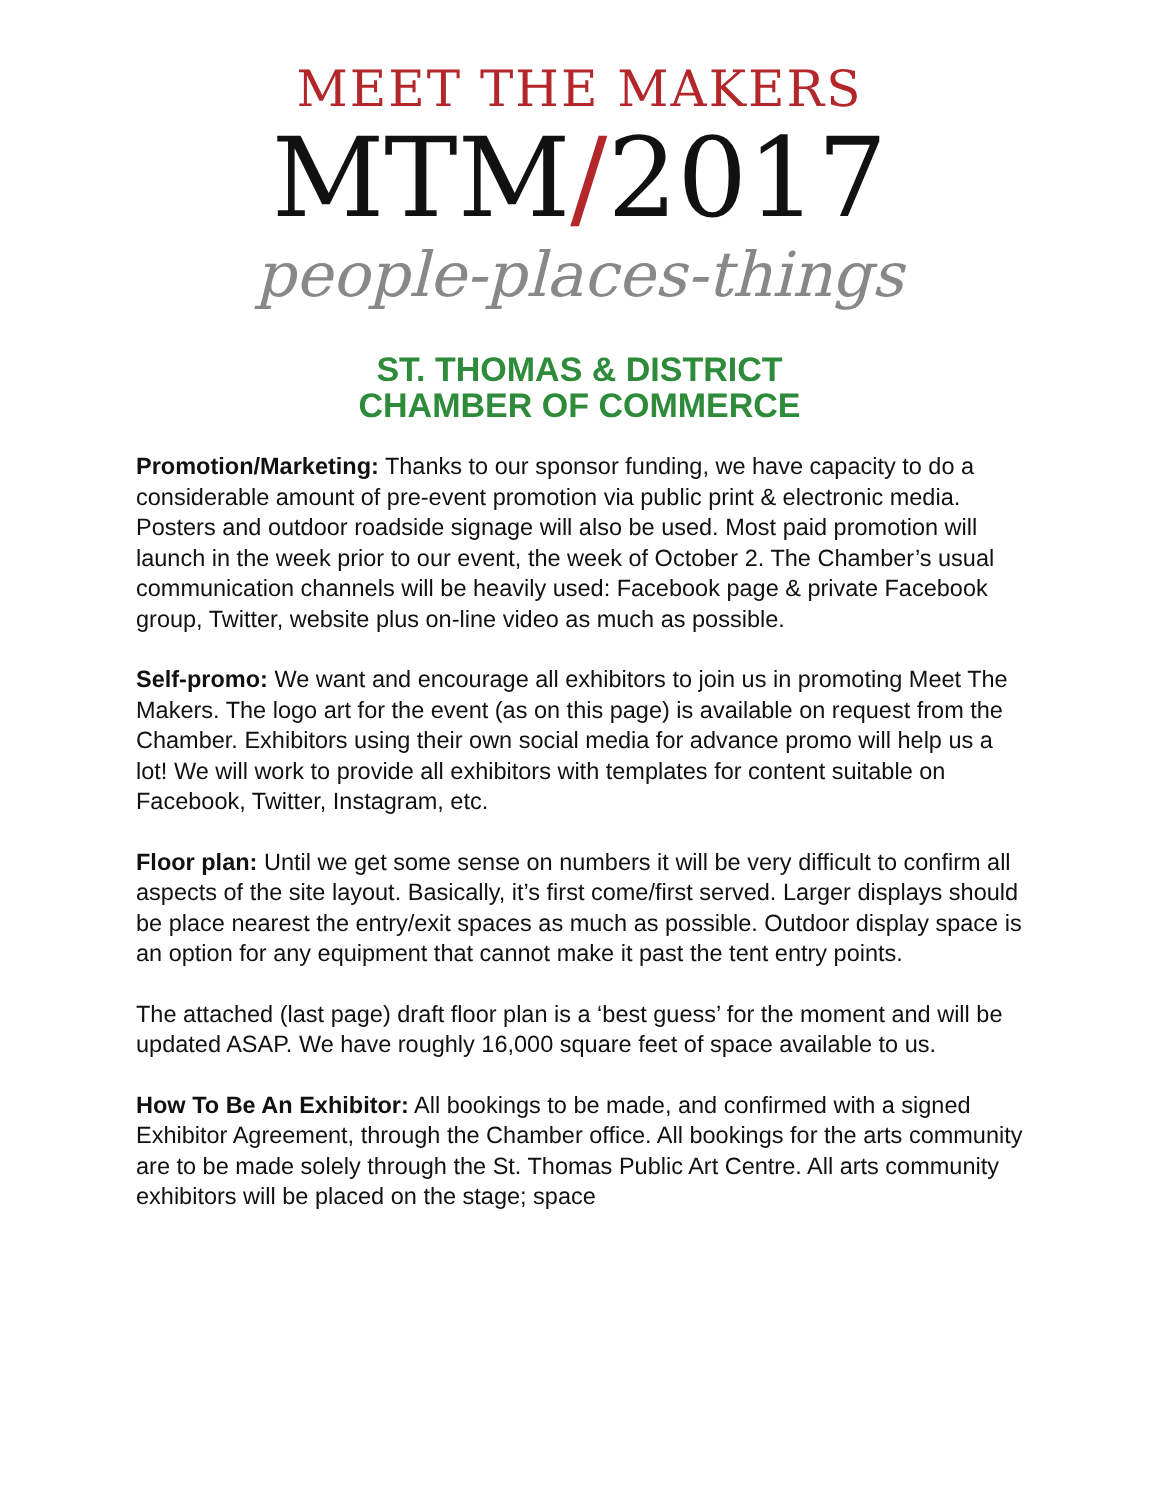MEET THE MAKERS
MTM/2017
people-places-things
ST. THOMAS & DISTRICT
CHAMBER OF COMMERCE
Promotion/Marketing: Thanks to our sponsor funding, we have capacity to do a considerable amount of pre-event promotion via public print & electronic media. Posters and outdoor roadside signage will also be used. Most paid promotion will launch in the week prior to our event, the week of October 2. The Chamber’s usual communication channels will be heavily used: Facebook page & private Facebook group, Twitter, website plus on-line video as much as possible.
Self-promo: We want and encourage all exhibitors to join us in promoting Meet The Makers. The logo art for the event (as on this page) is available on request from the Chamber. Exhibitors using their own social media for advance promo will help us a lot! We will work to provide all exhibitors with templates for content suitable on Facebook, Twitter, Instagram, etc.
Floor plan: Until we get some sense on numbers it will be very difficult to confirm all aspects of the site layout. Basically, it’s first come/first served. Larger displays should be place nearest the entry/exit spaces as much as possible. Outdoor display space is an option for any equipment that cannot make it past the tent entry points.
The attached (last page) draft floor plan is a ‘best guess’ for the moment and will be updated ASAP. We have roughly 16,000 square feet of space available to us.
How To Be An Exhibitor: All bookings to be made, and confirmed with a signed Exhibitor Agreement, through the Chamber office. All bookings for the arts community are to be made solely through the St. Thomas Public Art Centre. All arts community exhibitors will be placed on the stage; space